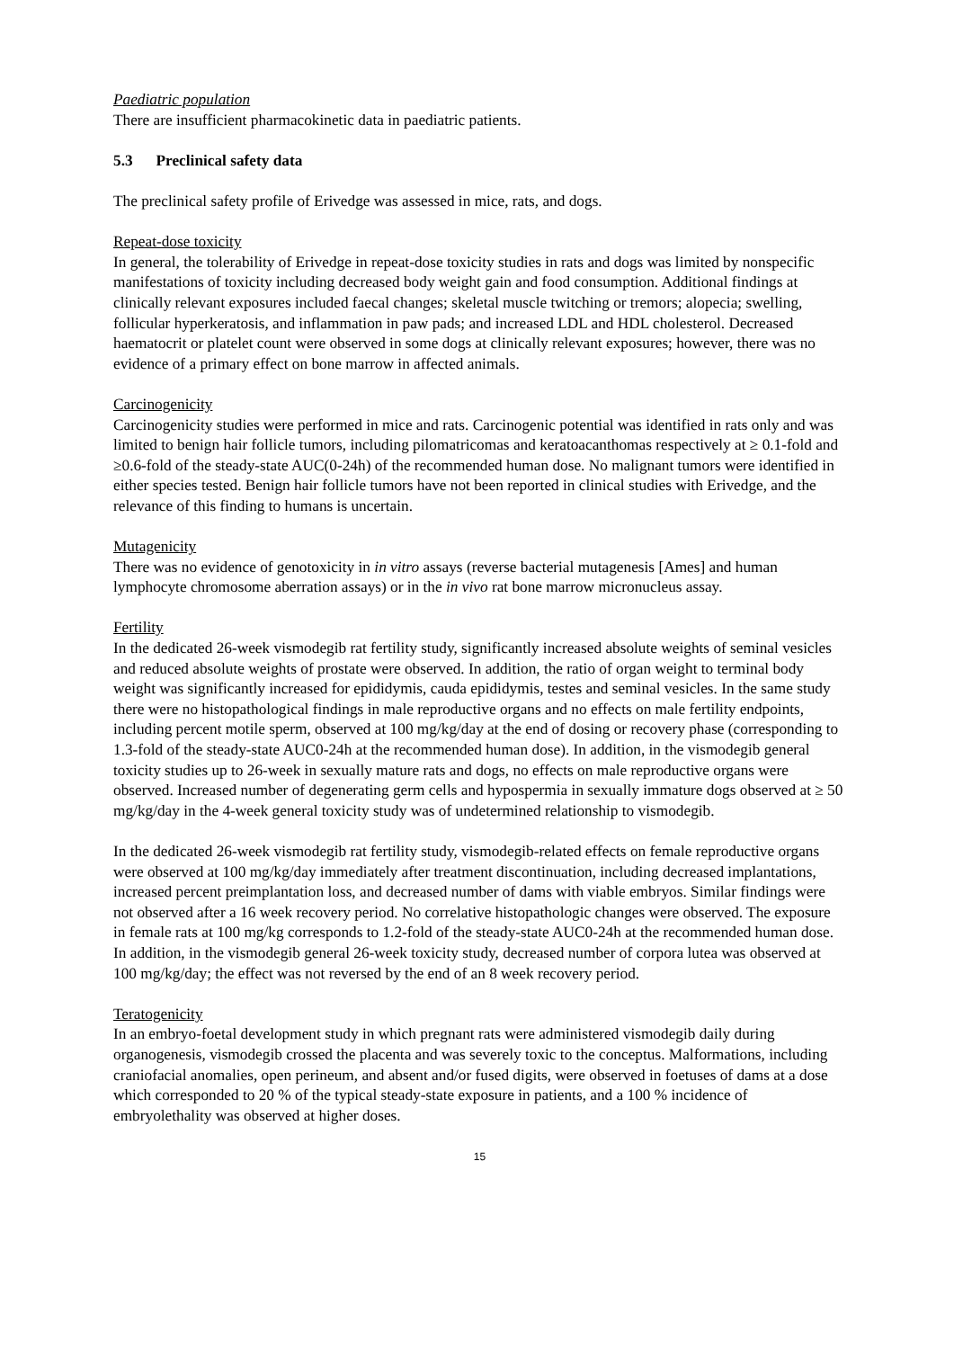Paediatric population
There are insufficient pharmacokinetic data in paediatric patients.
5.3 Preclinical safety data
The preclinical safety profile of Erivedge was assessed in mice, rats, and dogs.
Repeat-dose toxicity
In general, the tolerability of Erivedge in repeat-dose toxicity studies in rats and dogs was limited by nonspecific manifestations of toxicity including decreased body weight gain and food consumption. Additional findings at clinically relevant exposures included faecal changes; skeletal muscle twitching or tremors; alopecia; swelling, follicular hyperkeratosis, and inflammation in paw pads; and increased LDL and HDL cholesterol. Decreased haematocrit or platelet count were observed in some dogs at clinically relevant exposures; however, there was no evidence of a primary effect on bone marrow in affected animals.
Carcinogenicity
Carcinogenicity studies were performed in mice and rats. Carcinogenic potential was identified in rats only and was limited to benign hair follicle tumors, including pilomatricomas and keratoacanthomas respectively at ≥ 0.1-fold and ≥0.6-fold of the steady-state AUC(0-24h) of the recommended human dose. No malignant tumors were identified in either species tested. Benign hair follicle tumors have not been reported in clinical studies with Erivedge, and the relevance of this finding to humans is uncertain.
Mutagenicity
There was no evidence of genotoxicity in in vitro assays (reverse bacterial mutagenesis [Ames] and human lymphocyte chromosome aberration assays) or in the in vivo rat bone marrow micronucleus assay.
Fertility
In the dedicated 26-week vismodegib rat fertility study, significantly increased absolute weights of seminal vesicles and reduced absolute weights of prostate were observed. In addition, the ratio of organ weight to terminal body weight was significantly increased for epididymis, cauda epididymis, testes and seminal vesicles. In the same study there were no histopathological findings in male reproductive organs and no effects on male fertility endpoints, including percent motile sperm, observed at 100 mg/kg/day at the end of dosing or recovery phase (corresponding to 1.3-fold of the steady-state AUC0-24h at the recommended human dose). In addition, in the vismodegib general toxicity studies up to 26-week in sexually mature rats and dogs, no effects on male reproductive organs were observed. Increased number of degenerating germ cells and hypospermia in sexually immature dogs observed at ≥ 50 mg/kg/day in the 4-week general toxicity study was of undetermined relationship to vismodegib.
In the dedicated 26-week vismodegib rat fertility study, vismodegib-related effects on female reproductive organs were observed at 100 mg/kg/day immediately after treatment discontinuation, including decreased implantations, increased percent preimplantation loss, and decreased number of dams with viable embryos. Similar findings were not observed after a 16 week recovery period. No correlative histopathologic changes were observed. The exposure in female rats at 100 mg/kg corresponds to 1.2-fold of the steady-state AUC0-24h at the recommended human dose. In addition, in the vismodegib general 26-week toxicity study, decreased number of corpora lutea was observed at 100 mg/kg/day; the effect was not reversed by the end of an 8 week recovery period.
Teratogenicity
In an embryo-foetal development study in which pregnant rats were administered vismodegib daily during organogenesis, vismodegib crossed the placenta and was severely toxic to the conceptus. Malformations, including craniofacial anomalies, open perineum, and absent and/or fused digits, were observed in foetuses of dams at a dose which corresponded to 20 % of the typical steady-state exposure in patients, and a 100 % incidence of embryolethality was observed at higher doses.
15